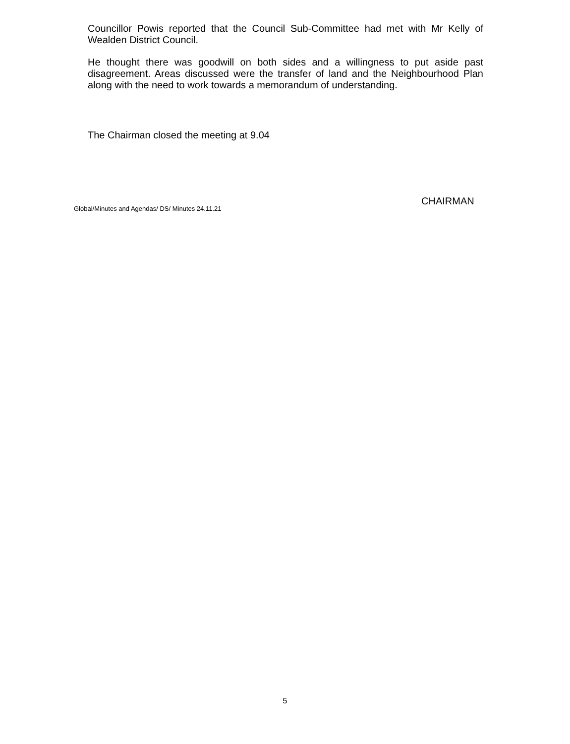Councillor Powis reported that the Council Sub-Committee had met with Mr Kelly of Wealden District Council.
He thought there was goodwill on both sides and a willingness to put aside past disagreement. Areas discussed were the transfer of land and the Neighbourhood Plan along with the need to work towards a memorandum of understanding.
The Chairman closed the meeting at 9.04
CHAIRMAN
Global/Minutes and Agendas/ DS/ Minutes 24.11.21
5